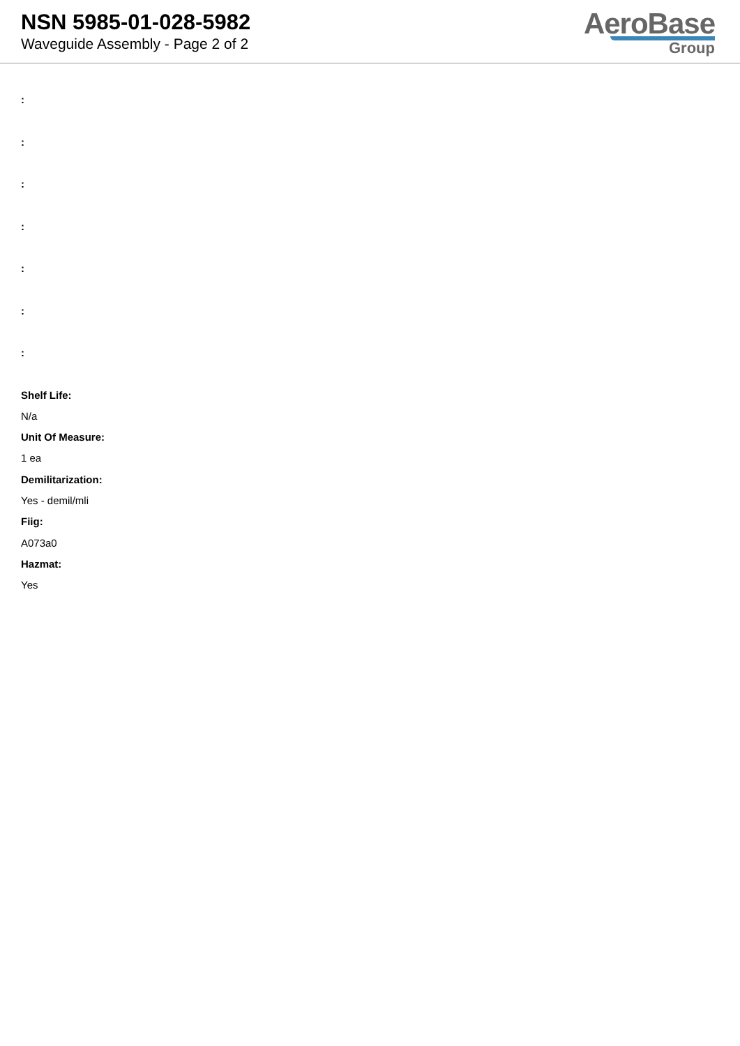NSN 5985-01-028-5982
Waveguide Assembly - Page 2 of 2
AeroBase
Group
:
:
:
:
:
:
:
Shelf Life:
N/a
Unit Of Measure:
1 ea
Demilitarization:
Yes - demil/mli
Fiig:
A073a0
Hazmat:
Yes